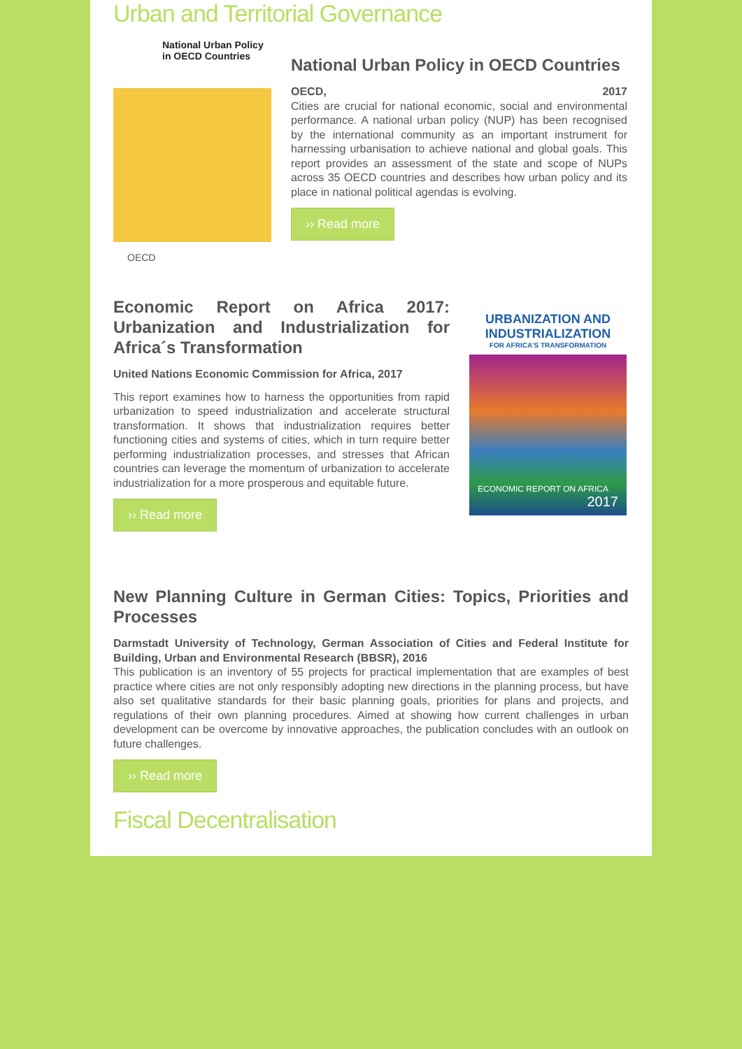Urban and Territorial Governance
National Urban Policy in OECD Countries
OECD
National Urban Policy in OECD Countries
OECD, 2017
Cities are crucial for national economic, social and environmental performance. A national urban policy (NUP) has been recognised by the international community as an important instrument for harnessing urbanisation to achieve national and global goals. This report provides an assessment of the state and scope of NUPs across 35 OECD countries and describes how urban policy and its place in national political agendas is evolving.
›› Read more
Economic Report on Africa 2017: Urbanization and Industrialization for Africa´s Transformation
United Nations Economic Commission for Africa, 2017
This report examines how to harness the opportunities from rapid urbanization to speed industrialization and accelerate structural transformation. It shows that industrialization requires better functioning cities and systems of cities, which in turn require better performing industrialization processes, and stresses that African countries can leverage the momentum of urbanization to accelerate industrialization for a more prosperous and equitable future.
›› Read more
URBANIZATION AND INDUSTRIALIZATION
FOR AFRICA'S TRANSFORMATION
ECONOMIC REPORT ON AFRICA
2017
New Planning Culture in German Cities: Topics, Priorities and Processes
Darmstadt University of Technology, German Association of Cities and Federal Institute for Building, Urban and Environmental Research (BBSR), 2016
This publication is an inventory of 55 projects for practical implementation that are examples of best practice where cities are not only responsibly adopting new directions in the planning process, but have also set qualitative standards for their basic planning goals, priorities for plans and projects, and regulations of their own planning procedures. Aimed at showing how current challenges in urban development can be overcome by innovative approaches, the publication concludes with an outlook on future challenges.
›› Read more
Fiscal Decentralisation